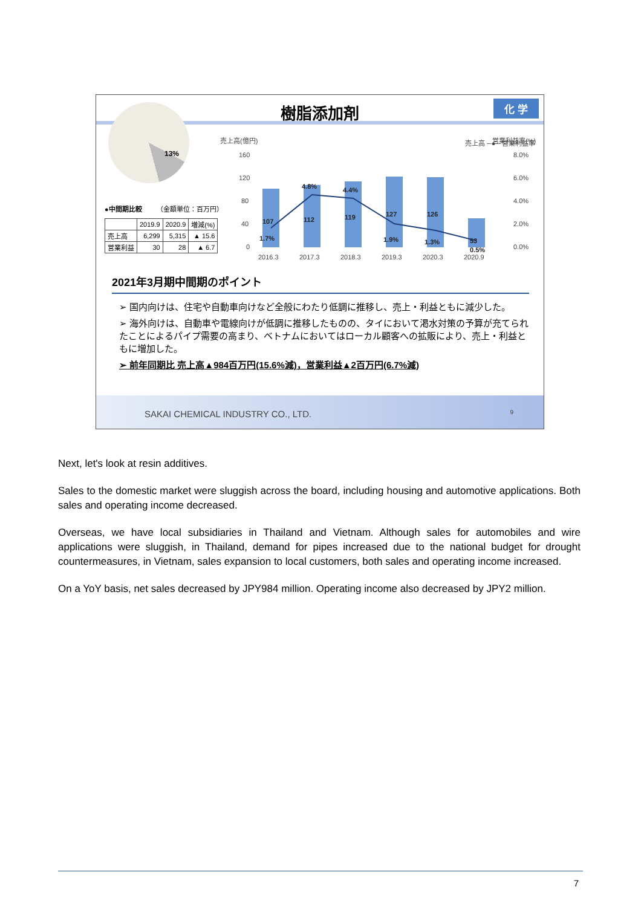樹脂添加剤
化 学
13%
売上高(億円)
売上高 ─●─ 営業利益率
営業利益率(%)
160
120
80
40
0
8.0%
6.0%
4.0%
2.0%
0.0%
107
112
119
127
126
53
1.7%
4.8%
4.4%
1.9%
1.3%
0.5%
2016.3
2017.3
2018.3
2019.3
2020.3
2020.9
●中間期比較 （金額単位：百万円）
| | 2019.9 | 2020.9 | 増減(%) |
| --- | --- | --- | --- |
| 売上高 | 6,299 | 5,315 | ▲ 15.6 |
| 営業利益 | 30 | 28 | ▲ 6.7 |
2021年3月期中間期のポイント
➢ 国内向けは、住宅や自動車向けなど全般にわたり低調に推移し、売上・利益ともに減少した。
➢ 海外向けは、自動車や電線向けが低調に推移したものの、タイにおいて渇水対策の予算が充てられたことによるパイプ需要の高まり、ベトナムにおいてはローカル顧客への拡販により、売上・利益ともに増加した。
➢ 前年同期比 売上高▲984百万円(15.6%減)，営業利益▲2百万円(6.7%減)
SAKAI CHEMICAL INDUSTRY CO., LTD. 9
Next, let's look at resin additives.
Sales to the domestic market were sluggish across the board, including housing and automotive applications. Both sales and operating income decreased.
Overseas, we have local subsidiaries in Thailand and Vietnam. Although sales for automobiles and wire applications were sluggish, in Thailand, demand for pipes increased due to the national budget for drought countermeasures, in Vietnam, sales expansion to local customers, both sales and operating income increased.
On a YoY basis, net sales decreased by JPY984 million. Operating income also decreased by JPY2 million.
7